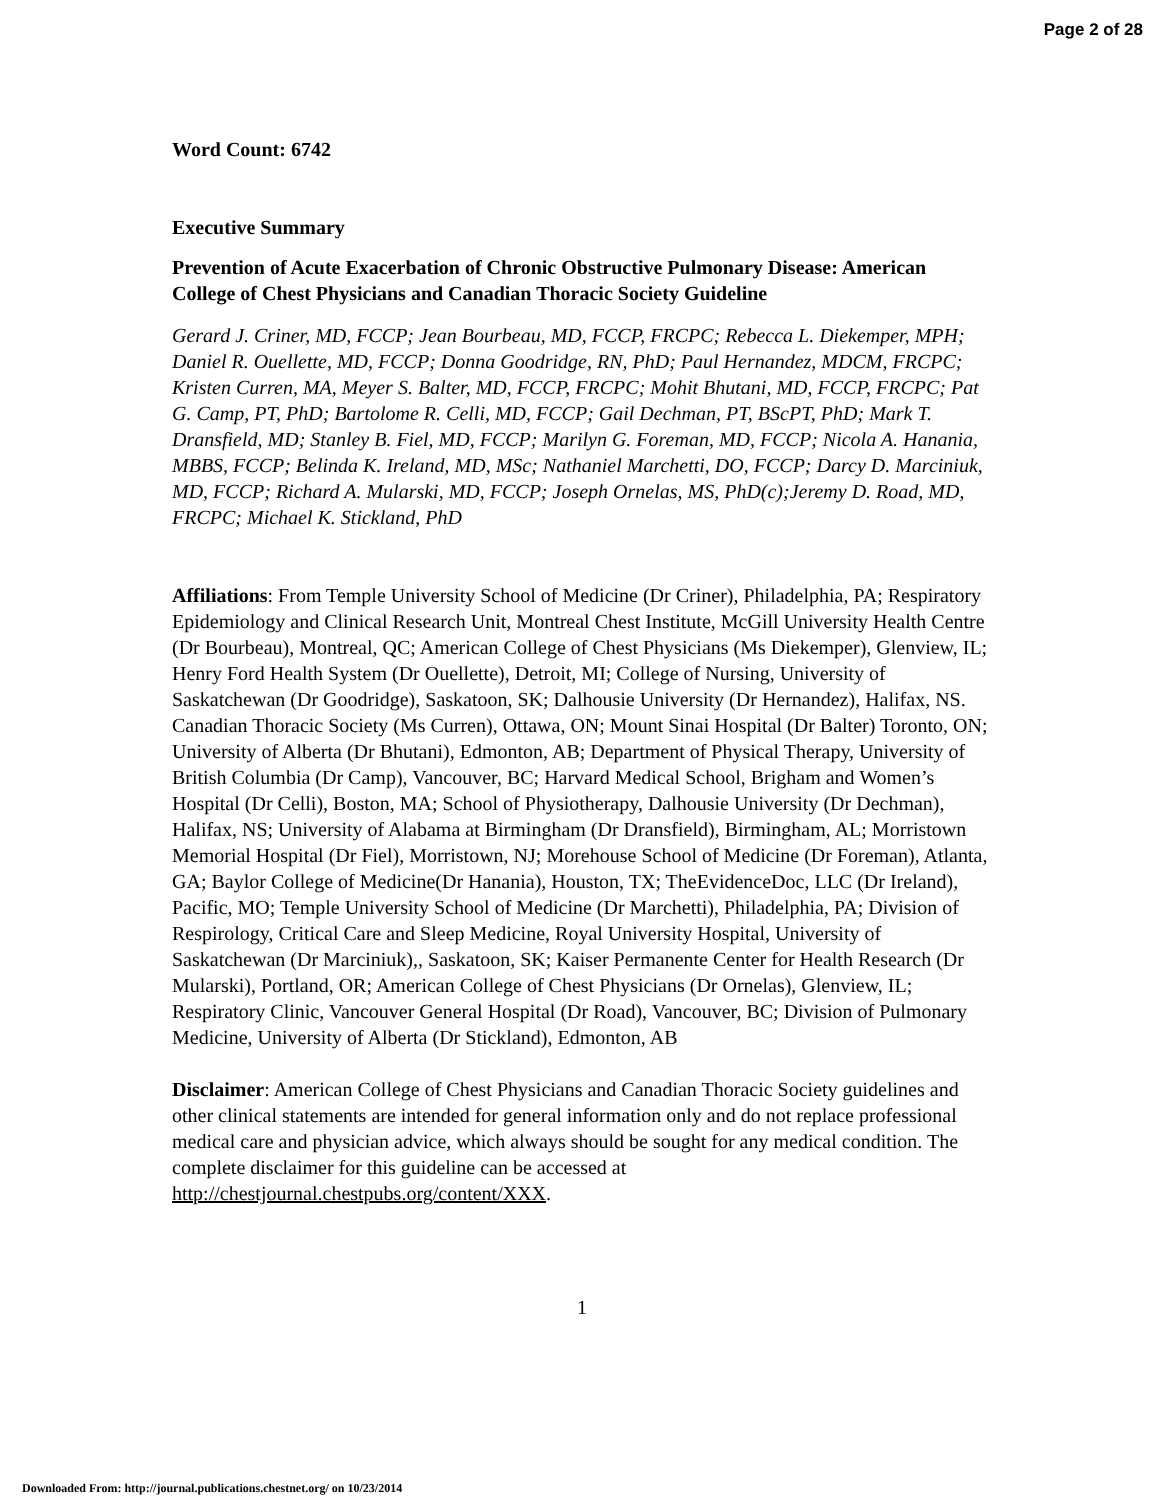Page 2 of 28
Word Count: 6742
Executive Summary
Prevention of Acute Exacerbation of Chronic Obstructive Pulmonary Disease: American College of Chest Physicians and Canadian Thoracic Society Guideline
Gerard J. Criner, MD, FCCP; Jean Bourbeau, MD, FCCP, FRCPC; Rebecca L. Diekemper, MPH; Daniel R. Ouellette, MD, FCCP; Donna Goodridge, RN, PhD; Paul Hernandez, MDCM, FRCPC; Kristen Curren, MA, Meyer S. Balter, MD, FCCP, FRCPC; Mohit Bhutani, MD, FCCP, FRCPC; Pat G. Camp, PT, PhD; Bartolome R. Celli, MD, FCCP; Gail Dechman, PT, BScPT, PhD; Mark T. Dransfield, MD; Stanley B. Fiel, MD, FCCP; Marilyn G. Foreman, MD, FCCP; Nicola A. Hanania, MBBS, FCCP; Belinda K. Ireland, MD, MSc; Nathaniel Marchetti, DO, FCCP; Darcy D. Marciniuk, MD, FCCP; Richard A. Mularski, MD, FCCP; Joseph Ornelas, MS, PhD(c);Jeremy D. Road, MD, FRCPC; Michael K. Stickland, PhD
Affiliations: From Temple University School of Medicine (Dr Criner), Philadelphia, PA; Respiratory Epidemiology and Clinical Research Unit, Montreal Chest Institute, McGill University Health Centre (Dr Bourbeau), Montreal, QC; American College of Chest Physicians (Ms Diekemper), Glenview, IL; Henry Ford Health System (Dr Ouellette), Detroit, MI; College of Nursing, University of Saskatchewan (Dr Goodridge), Saskatoon, SK; Dalhousie University (Dr Hernandez), Halifax, NS. Canadian Thoracic Society (Ms Curren), Ottawa, ON; Mount Sinai Hospital (Dr Balter) Toronto, ON; University of Alberta (Dr Bhutani), Edmonton, AB; Department of Physical Therapy, University of British Columbia (Dr Camp), Vancouver, BC; Harvard Medical School, Brigham and Women’s Hospital (Dr Celli), Boston, MA; School of Physiotherapy, Dalhousie University (Dr Dechman), Halifax, NS; University of Alabama at Birmingham (Dr Dransfield), Birmingham, AL; Morristown Memorial Hospital (Dr Fiel), Morristown, NJ; Morehouse School of Medicine (Dr Foreman), Atlanta, GA; Baylor College of Medicine(Dr Hanania), Houston, TX; TheEvidenceDoc, LLC (Dr Ireland), Pacific, MO; Temple University School of Medicine (Dr Marchetti), Philadelphia, PA; Division of Respirology, Critical Care and Sleep Medicine, Royal University Hospital, University of Saskatchewan (Dr Marciniuk),, Saskatoon, SK; Kaiser Permanente Center for Health Research (Dr Mularski), Portland, OR; American College of Chest Physicians (Dr Ornelas), Glenview, IL; Respiratory Clinic, Vancouver General Hospital (Dr Road), Vancouver, BC; Division of Pulmonary Medicine, University of Alberta (Dr Stickland), Edmonton, AB
Disclaimer: American College of Chest Physicians and Canadian Thoracic Society guidelines and other clinical statements are intended for general information only and do not replace professional medical care and physician advice, which always should be sought for any medical condition. The complete disclaimer for this guideline can be accessed at http://chestjournal.chestpubs.org/content/XXX.
1
Downloaded From: http://journal.publications.chestnet.org/ on 10/23/2014